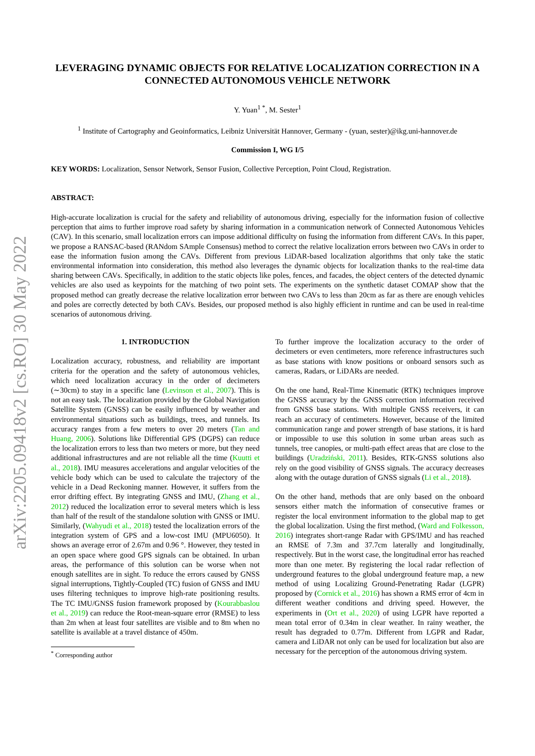arXiv:2205.09418v2 [cs.RO] 30 May 2022
LEVERAGING DYNAMIC OBJECTS FOR RELATIVE LOCALIZATION CORRECTION IN A CONNECTED AUTONOMOUS VEHICLE NETWORK
Y. Yuan<sup>1 *</sup>, M. Sester<sup>1</sup>
<sup>1</sup> Institute of Cartography and Geoinformatics, Leibniz Universität Hannover, Germany - (yuan, sester)@ikg.uni-hannover.de
Commission I, WG I/5
KEY WORDS: Localization, Sensor Network, Sensor Fusion, Collective Perception, Point Cloud, Registration.
ABSTRACT:
High-accurate localization is crucial for the safety and reliability of autonomous driving, especially for the information fusion of collective perception that aims to further improve road safety by sharing information in a communication network of Connected Autonomous Vehicles (CAV). In this scenario, small localization errors can impose additional difficulty on fusing the information from different CAVs. In this paper, we propose a RANSAC-based (RANdom SAmple Consensus) method to correct the relative localization errors between two CAVs in order to ease the information fusion among the CAVs. Different from previous LiDAR-based localization algorithms that only take the static environmental information into consideration, this method also leverages the dynamic objects for localization thanks to the real-time data sharing between CAVs. Specifically, in addition to the static objects like poles, fences, and facades, the object centers of the detected dynamic vehicles are also used as keypoints for the matching of two point sets. The experiments on the synthetic dataset COMAP show that the proposed method can greatly decrease the relative localization error between two CAVs to less than 20cm as far as there are enough vehicles and poles are correctly detected by both CAVs. Besides, our proposed method is also highly efficient in runtime and can be used in real-time scenarios of autonomous driving.
1. INTRODUCTION
Localization accuracy, robustness, and reliability are important criteria for the operation and the safety of autonomous vehicles, which need localization accuracy in the order of decimeters (∼30cm) to stay in a specific lane (Levinson et al., 2007). This is not an easy task. The localization provided by the Global Navigation Satellite System (GNSS) can be easily influenced by weather and environmental situations such as buildings, trees, and tunnels. Its accuracy ranges from a few meters to over 20 meters (Tan and Huang, 2006). Solutions like Differential GPS (DGPS) can reduce the localization errors to less than two meters or more, but they need additional infrastructures and are not reliable all the time (Kuutti et al., 2018). IMU measures accelerations and angular velocities of the vehicle body which can be used to calculate the trajectory of the vehicle in a Dead Reckoning manner. However, it suffers from the error drifting effect. By integrating GNSS and IMU, (Zhang et al., 2012) reduced the localization error to several meters which is less than half of the result of the standalone solution with GNSS or IMU. Similarly, (Wahyudi et al., 2018) tested the localization errors of the integration system of GPS and a low-cost IMU (MPU6050). It shows an average error of 2.67m and 0.96 °. However, they tested in an open space where good GPS signals can be obtained. In urban areas, the performance of this solution can be worse when not enough satellites are in sight. To reduce the errors caused by GNSS signal interruptions, Tightly-Coupled (TC) fusion of GNSS and IMU uses filtering techniques to improve high-rate positioning results. The TC IMU/GNSS fusion framework proposed by (Kourabbaslou et al., 2019) can reduce the Root-mean-square error (RMSE) to less than 2m when at least four satellites are visible and to 8m when no satellite is available at a travel distance of 450m.
<sup>*</sup> Corresponding author
To further improve the localization accuracy to the order of decimeters or even centimeters, more reference infrastructures such as base stations with know positions or onboard sensors such as cameras, Radars, or LiDARs are needed.
On the one hand, Real-Time Kinematic (RTK) techniques improve the GNSS accuracy by the GNSS correction information received from GNSS base stations. With multiple GNSS receivers, it can reach an accuracy of centimeters. However, because of the limited communication range and power strength of base stations, it is hard or impossible to use this solution in some urban areas such as tunnels, tree canopies, or multi-path effect areas that are close to the buildings (Uradziński, 2011). Besides, RTK-GNSS solutions also rely on the good visibility of GNSS signals. The accuracy decreases along with the outage duration of GNSS signals (Li et al., 2018).
On the other hand, methods that are only based on the onboard sensors either match the information of consecutive frames or register the local environment information to the global map to get the global localization. Using the first method, (Ward and Folkesson, 2016) integrates short-range Radar with GPS/IMU and has reached an RMSE of 7.3m and 37.7cm laterally and longitudinally, respectively. But in the worst case, the longitudinal error has reached more than one meter. By registering the local radar reflection of underground features to the global underground feature map, a new method of using Localizing Ground-Penetrating Radar (LGPR) proposed by (Cornick et al., 2016) has shown a RMS error of 4cm in different weather conditions and driving speed. However, the experiments in (Ort et al., 2020) of using LGPR have reported a mean total error of 0.34m in clear weather. In rainy weather, the result has degraded to 0.77m. Different from LGPR and Radar, camera and LiDAR not only can be used for localization but also are necessary for the perception of the autonomous driving system.